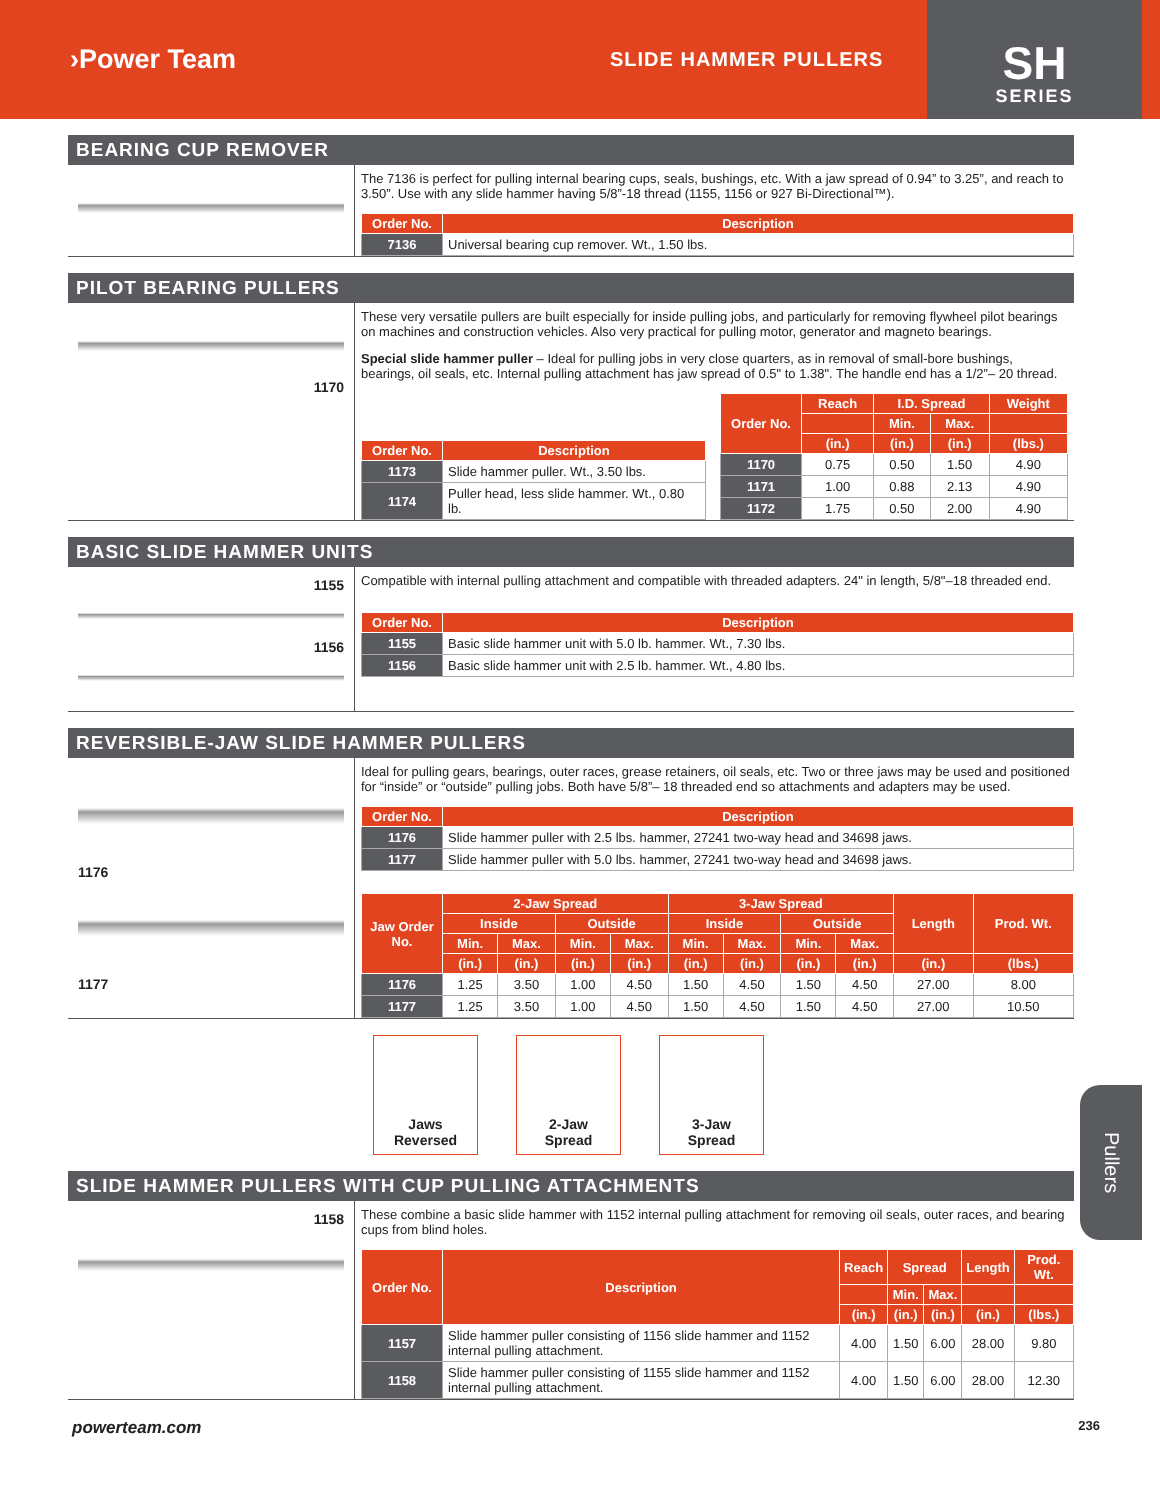›Power Team
SLIDE HAMMER PULLERS
SH
SERIES
BEARING CUP REMOVER
The 7136 is perfect for pulling internal bearing cups, seals, bushings, etc. With a jaw spread of 0.94” to 3.25”, and reach to 3.50”. Use with any slide hammer having 5/8”-18 thread (1155, 1156 or 927 Bi-Directional™).
| Order No. | Description |
| --- | --- |
| 7136 | Universal bearing cup remover. Wt., 1.50 lbs. |
PILOT BEARING PULLERS
1170
These very versatile pullers are built especially for inside pulling jobs, and particularly for removing flywheel pilot bearings on machines and construction vehicles. Also very practical for pulling motor, generator and magneto bearings.
Special slide hammer puller – Ideal for pulling jobs in very close quarters, as in removal of small-bore bushings, bearings, oil seals, etc. Internal pulling attachment has jaw spread of 0.5" to 1.38". The handle end has a 1/2”– 20 thread.
| Order No. | Description |
| --- | --- |
| 1173 | Slide hammer puller. Wt., 3.50 lbs. |
| 1174 | Puller head, less slide hammer. Wt., 0.80 lb. |
| Order No. | Reach | I.D. Spread | | Weight |
| --- | --- | --- | --- | --- |
| | | Min. | Max. | |
| | (in.) | (in.) | (in.) | (lbs.) |
| 1170 | 0.75 | 0.50 | 1.50 | 4.90 |
| 1171 | 1.00 | 0.88 | 2.13 | 4.90 |
| 1172 | 1.75 | 0.50 | 2.00 | 4.90 |
BASIC SLIDE HAMMER UNITS
1155
1156
Compatible with internal pulling attachment and compatible with threaded adapters. 24" in length, 5/8"–18 threaded end.
| Order No. | Description |
| --- | --- |
| 1155 | Basic slide hammer unit with 5.0 lb. hammer. Wt., 7.30 lbs. |
| 1156 | Basic slide hammer unit with 2.5 lb. hammer. Wt., 4.80 lbs. |
REVERSIBLE-JAW SLIDE HAMMER PULLERS
1176
1177
Ideal for pulling gears, bearings, outer races, grease retainers, oil seals, etc. Two or three jaws may be used and positioned for “inside” or “outside” pulling jobs. Both have 5/8”– 18 threaded end so attachments and adapters may be used.
| Order No. | Description |
| --- | --- |
| 1176 | Slide hammer puller with 2.5 lbs. hammer, 27241 two-way head and 34698 jaws. |
| 1177 | Slide hammer puller with 5.0 lbs. hammer, 27241 two-way head and 34698 jaws. |
| Jaw Order No. | 2-Jaw Spread | | | | 3-Jaw Spread | | | | Length | Prod. Wt. |
| --- | --- | --- | --- | --- | --- | --- | --- | --- | --- | --- |
| | Inside | | Outside | | Inside | | Outside | | | |
| | Min. | Max. | Min. | Max. | Min. | Max. | Min. | Max. | | |
| | (in.) | (in.) | (in.) | (in.) | (in.) | (in.) | (in.) | (in.) | (in.) | (lbs.) |
| 1176 | 1.25 | 3.50 | 1.00 | 4.50 | 1.50 | 4.50 | 1.50 | 4.50 | 27.00 | 8.00 |
| 1177 | 1.25 | 3.50 | 1.00 | 4.50 | 1.50 | 4.50 | 1.50 | 4.50 | 27.00 | 10.50 |
Jaws
Reversed
2-Jaw
Spread
3-Jaw
Spread
SLIDE HAMMER PULLERS WITH CUP PULLING ATTACHMENTS
1158
These combine a basic slide hammer with 1152 internal pulling attachment for removing oil seals, outer races, and bearing cups from blind holes.
| Order No. | Description | Reach | Spread | | Length | Prod. Wt. |
| --- | --- | --- | --- | --- | --- | --- |
| | | | Min. | Max. | | |
| | | (in.) | (in.) | (in.) | (in.) | (lbs.) |
| 1157 | Slide hammer puller consisting of 1156 slide hammer and 1152 internal pulling attachment. | 4.00 | 1.50 | 6.00 | 28.00 | 9.80 |
| 1158 | Slide hammer puller consisting of 1155 slide hammer and 1152 internal pulling attachment. | 4.00 | 1.50 | 6.00 | 28.00 | 12.30 |
Pullers
powerteam.com 236